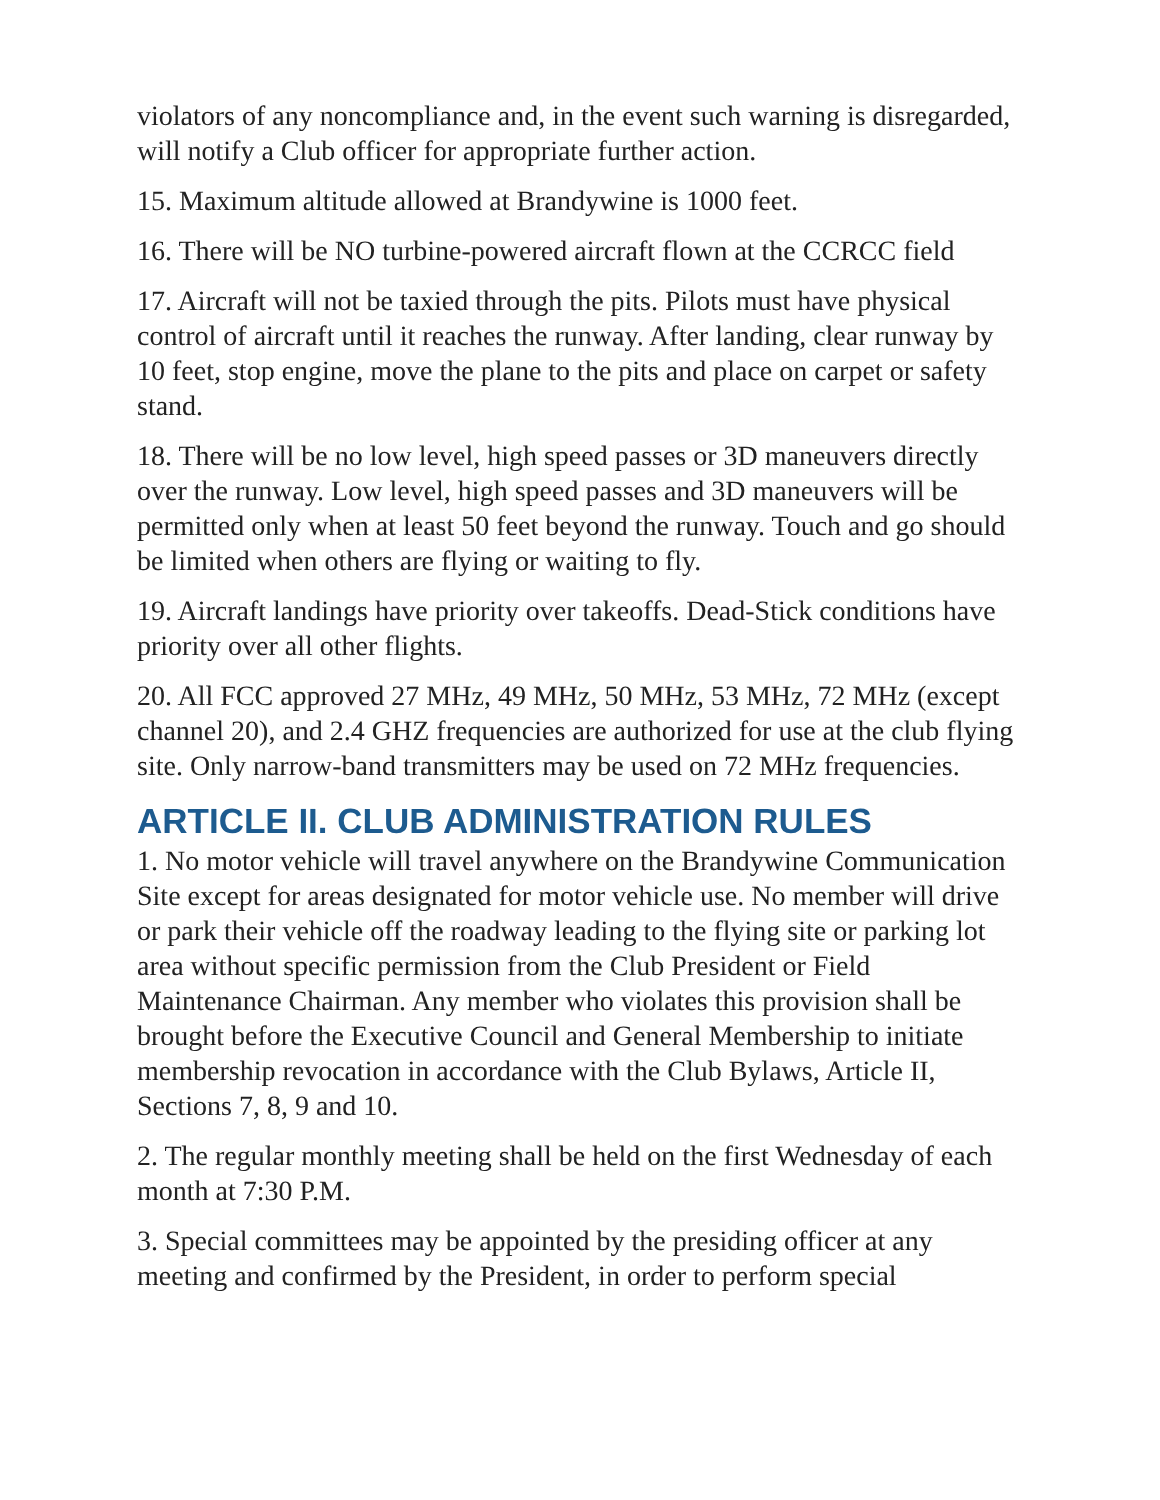violators of any noncompliance and, in the event such warning is disregarded, will notify a Club officer for appropriate further action.
15. Maximum altitude allowed at Brandywine is 1000 feet.
16. There will be NO turbine-powered aircraft flown at the CCRCC field
17. Aircraft will not be taxied through the pits. Pilots must have physical control of aircraft until it reaches the runway. After landing, clear runway by 10 feet, stop engine, move the plane to the pits and place on carpet or safety stand.
18. There will be no low level, high speed passes or 3D maneuvers directly over the runway. Low level, high speed passes and 3D maneuvers will be permitted only when at least 50 feet beyond the runway. Touch and go should be limited when others are flying or waiting to fly.
19. Aircraft landings have priority over takeoffs. Dead-Stick conditions have priority over all other flights.
20. All FCC approved 27 MHz, 49 MHz, 50 MHz, 53 MHz, 72 MHz (except channel 20), and 2.4 GHZ frequencies are authorized for use at the club flying site. Only narrow-band transmitters may be used on 72 MHz frequencies.
ARTICLE II. CLUB ADMINISTRATION RULES
1. No motor vehicle will travel anywhere on the Brandywine Communication Site except for areas designated for motor vehicle use. No member will drive or park their vehicle off the roadway leading to the flying site or parking lot area without specific permission from the Club President or Field Maintenance Chairman. Any member who violates this provision shall be brought before the Executive Council and General Membership to initiate membership revocation in accordance with the Club Bylaws, Article II, Sections 7, 8, 9 and 10.
2. The regular monthly meeting shall be held on the first Wednesday of each month at 7:30 P.M.
3. Special committees may be appointed by the presiding officer at any meeting and confirmed by the President, in order to perform special